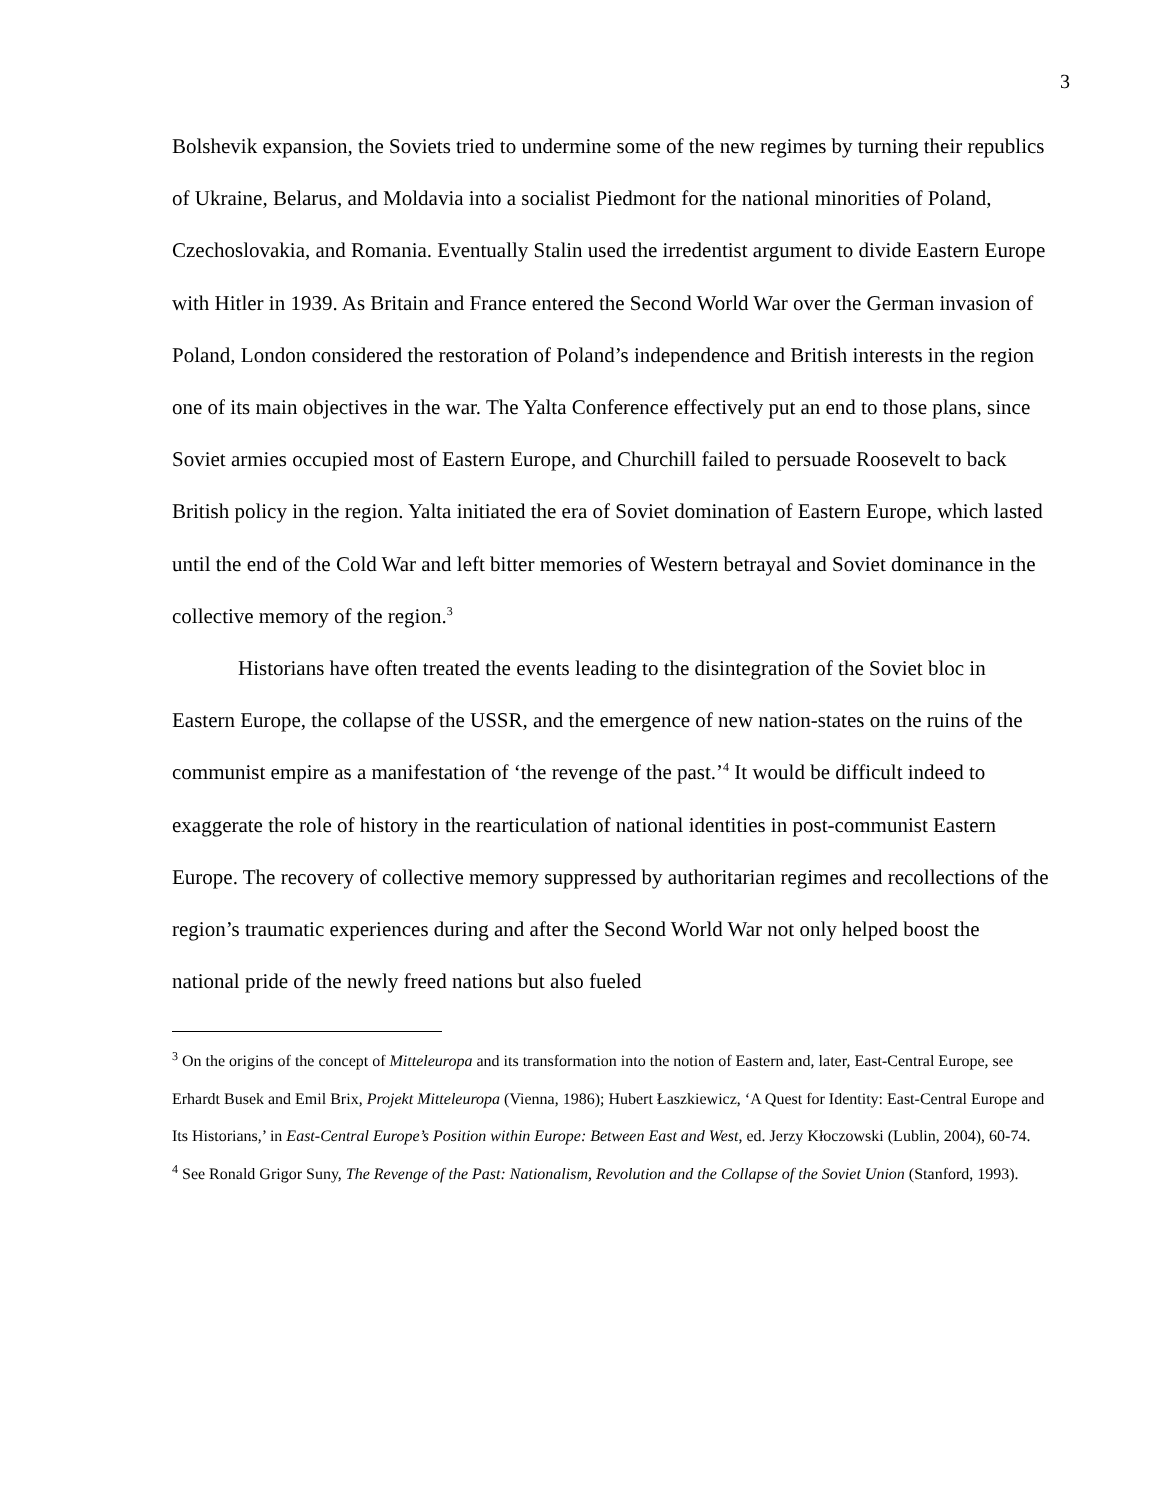3
Bolshevik expansion, the Soviets tried to undermine some of the new regimes by turning their republics of Ukraine, Belarus, and Moldavia into a socialist Piedmont for the national minorities of Poland, Czechoslovakia, and Romania. Eventually Stalin used the irredentist argument to divide Eastern Europe with Hitler in 1939. As Britain and France entered the Second World War over the German invasion of Poland, London considered the restoration of Poland’s independence and British interests in the region one of its main objectives in the war. The Yalta Conference effectively put an end to those plans, since Soviet armies occupied most of Eastern Europe, and Churchill failed to persuade Roosevelt to back British policy in the region. Yalta initiated the era of Soviet domination of Eastern Europe, which lasted until the end of the Cold War and left bitter memories of Western betrayal and Soviet dominance in the collective memory of the region.<sup>3</sup>
Historians have often treated the events leading to the disintegration of the Soviet bloc in Eastern Europe, the collapse of the USSR, and the emergence of new nation-states on the ruins of the communist empire as a manifestation of ‘the revenge of the past.’<sup>4</sup> It would be difficult indeed to exaggerate the role of history in the rearticulation of national identities in post-communist Eastern Europe. The recovery of collective memory suppressed by authoritarian regimes and recollections of the region’s traumatic experiences during and after the Second World War not only helped boost the national pride of the newly freed nations but also fueled
<sup>3</sup> On the origins of the concept of Mitteleuropa and its transformation into the notion of Eastern and, later, East-Central Europe, see Erhardt Busek and Emil Brix, Projekt Mitteleuropa (Vienna, 1986); Hubert Łaszkiewicz, ‘A Quest for Identity: East-Central Europe and Its Historians,’ in East-Central Europe’s Position within Europe: Between East and West, ed. Jerzy Kłoczowski (Lublin, 2004), 60-74.
<sup>4</sup> See Ronald Grigor Suny, The Revenge of the Past: Nationalism, Revolution and the Collapse of the Soviet Union (Stanford, 1993).